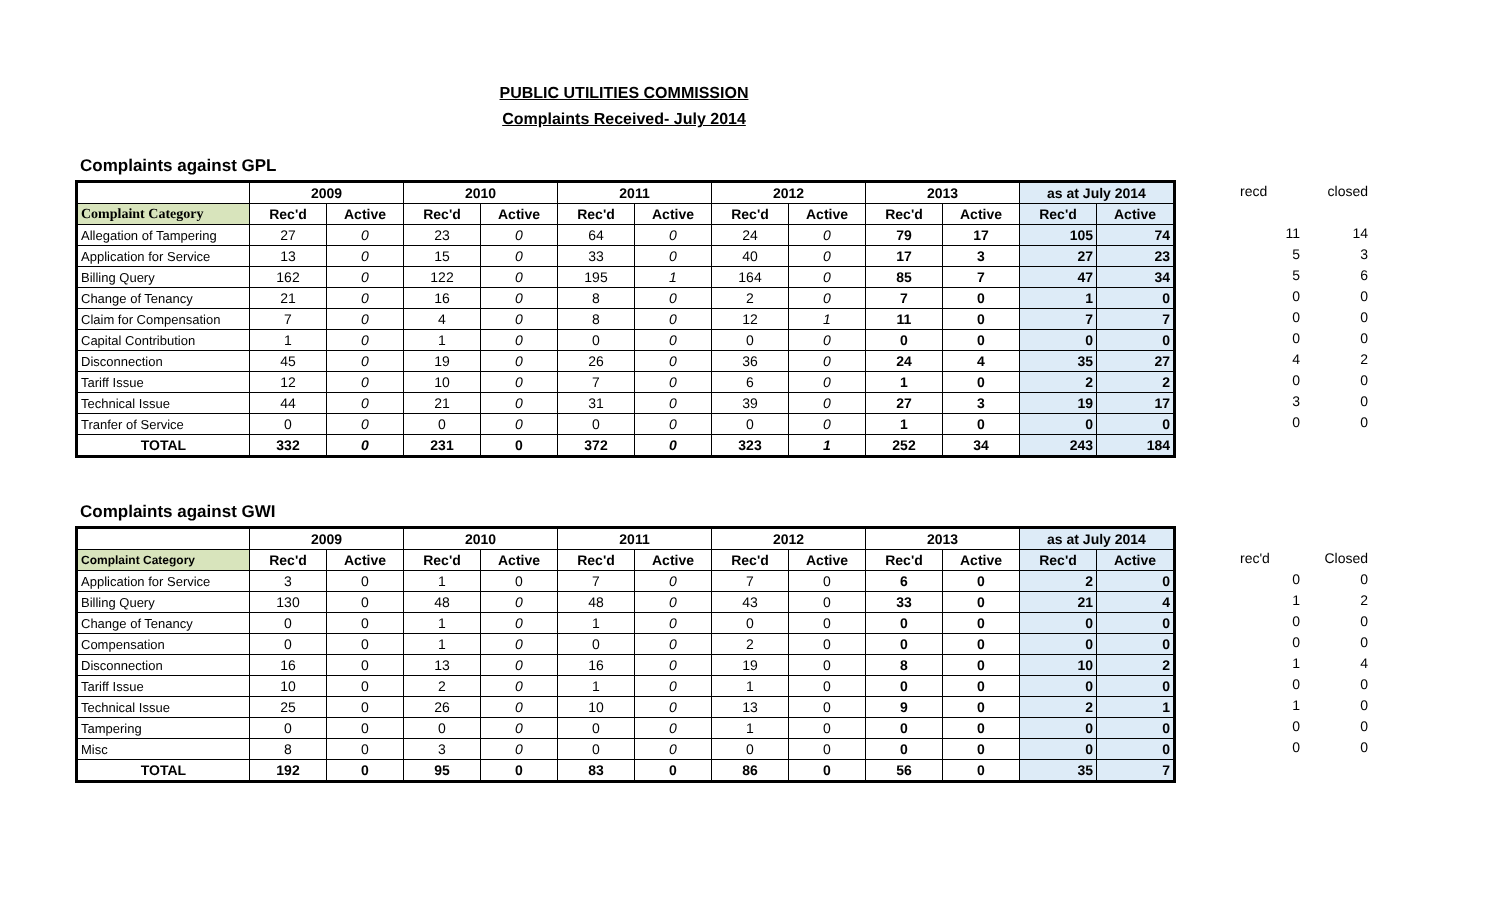PUBLIC UTILITIES COMMISSION
Complaints Received- July 2014
Complaints against GPL
| | 2009 | | 2010 | | 2011 | | 2012 | | 2013 | | as at July 2014 | |
| --- | --- | --- | --- | --- | --- | --- | --- | --- | --- | --- | --- | --- |
| Complaint Category | Rec'd | Active | Rec'd | Active | Rec'd | Active | Rec'd | Active | Rec'd | Active | Rec'd | Active |
| Allegation of Tampering | 27 | 0 | 23 | 0 | 64 | 0 | 24 | 0 | 79 | 17 | 105 | 74 |
| Application for Service | 13 | 0 | 15 | 0 | 33 | 0 | 40 | 0 | 17 | 3 | 27 | 23 |
| Billing Query | 162 | 0 | 122 | 0 | 195 | 1 | 164 | 0 | 85 | 7 | 47 | 34 |
| Change of Tenancy | 21 | 0 | 16 | 0 | 8 | 0 | 2 | 0 | 7 | 0 | 1 | 0 |
| Claim for Compensation | 7 | 0 | 4 | 0 | 8 | 0 | 12 | 1 | 11 | 0 | 7 | 7 |
| Capital Contribution | 1 | 0 | 1 | 0 | 0 | 0 | 0 | 0 | 0 | 0 | 0 | 0 |
| Disconnection | 45 | 0 | 19 | 0 | 26 | 0 | 36 | 0 | 24 | 4 | 35 | 27 |
| Tariff Issue | 12 | 0 | 10 | 0 | 7 | 0 | 6 | 0 | 1 | 0 | 2 | 2 |
| Technical Issue | 44 | 0 | 21 | 0 | 31 | 0 | 39 | 0 | 27 | 3 | 19 | 17 |
| Tranfer of Service | 0 | 0 | 0 | 0 | 0 | 0 | 0 | 0 | 1 | 0 | 0 | 0 |
| TOTAL | 332 | 0 | 231 | 0 | 372 | 0 | 323 | 1 | 252 | 34 | 243 | 184 |
| recd | closed |
| 11 | 14 |
| 5 | 3 |
| 5 | 6 |
| 0 | 0 |
| 0 | 0 |
| 0 | 0 |
| 4 | 2 |
| 0 | 0 |
| 3 | 0 |
| 0 | 0 |
Complaints against GWI
| | 2009 | | 2010 | | 2011 | | 2012 | | 2013 | | as at July 2014 | |
| --- | --- | --- | --- | --- | --- | --- | --- | --- | --- | --- | --- | --- |
| Complaint Category | Rec'd | Active | Rec'd | Active | Rec'd | Active | Rec'd | Active | Rec'd | Active | Rec'd | Active |
| Application for Service | 3 | 0 | 1 | 0 | 7 | 0 | 7 | 0 | 6 | 0 | 2 | 0 |
| Billing Query | 130 | 0 | 48 | 0 | 48 | 0 | 43 | 0 | 33 | 0 | 21 | 4 |
| Change of Tenancy | 0 | 0 | 1 | 0 | 1 | 0 | 0 | 0 | 0 | 0 | 0 | 0 |
| Compensation | 0 | 0 | 1 | 0 | 0 | 0 | 2 | 0 | 0 | 0 | 0 | 0 |
| Disconnection | 16 | 0 | 13 | 0 | 16 | 0 | 19 | 0 | 8 | 0 | 10 | 2 |
| Tariff Issue | 10 | 0 | 2 | 0 | 1 | 0 | 1 | 0 | 0 | 0 | 0 | 0 |
| Technical Issue | 25 | 0 | 26 | 0 | 10 | 0 | 13 | 0 | 9 | 0 | 2 | 1 |
| Tampering | 0 | 0 | 0 | 0 | 0 | 0 | 1 | 0 | 0 | 0 | 0 | 0 |
| Misc | 8 | 0 | 3 | 0 | 0 | 0 | 0 | 0 | 0 | 0 | 0 | 0 |
| TOTAL | 192 | 0 | 95 | 0 | 83 | 0 | 86 | 0 | 56 | 0 | 35 | 7 |
| rec'd | Closed |
| 0 | 0 |
| 1 | 2 |
| 0 | 0 |
| 0 | 0 |
| 1 | 4 |
| 0 | 0 |
| 1 | 0 |
| 0 | 0 |
| 0 | 0 |